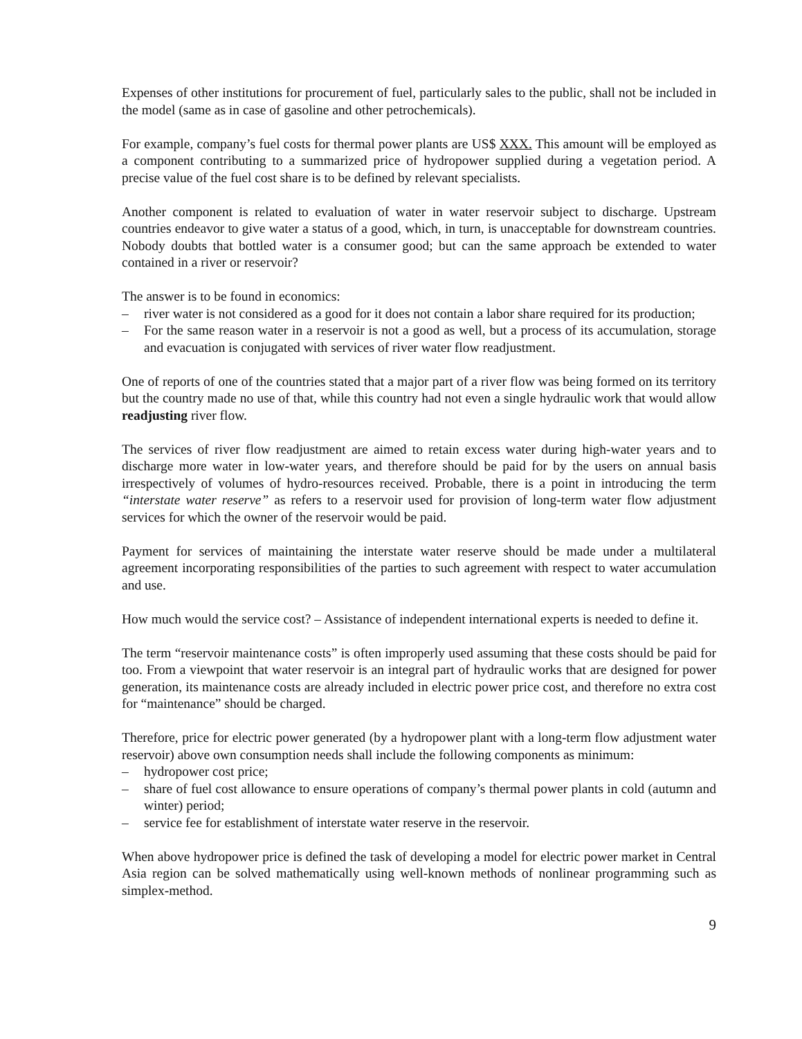Expenses of other institutions for procurement of fuel, particularly sales to the public, shall not be included in the model (same as in case of gasoline and other petrochemicals).
For example, company’s fuel costs for thermal power plants are US$ XXX. This amount will be employed as a component contributing to a summarized price of hydropower supplied during a vegetation period. A precise value of the fuel cost share is to be defined by relevant specialists.
Another component is related to evaluation of water in water reservoir subject to discharge. Upstream countries endeavor to give water a status of a good, which, in turn, is unacceptable for downstream countries. Nobody doubts that bottled water is a consumer good; but can the same approach be extended to water contained in a river or reservoir?
The answer is to be found in economics:
– river water is not considered as a good for it does not contain a labor share required for its production;
– For the same reason water in a reservoir is not a good as well, but a process of its accumulation, storage and evacuation is conjugated with services of river water flow readjustment.
One of reports of one of the countries stated that a major part of a river flow was being formed on its territory but the country made no use of that, while this country had not even a single hydraulic work that would allow readjusting river flow.
The services of river flow readjustment are aimed to retain excess water during high-water years and to discharge more water in low-water years, and therefore should be paid for by the users on annual basis irrespectively of volumes of hydro-resources received. Probable, there is a point in introducing the term “interstate water reserve” as refers to a reservoir used for provision of long-term water flow adjustment services for which the owner of the reservoir would be paid.
Payment for services of maintaining the interstate water reserve should be made under a multilateral agreement incorporating responsibilities of the parties to such agreement with respect to water accumulation and use.
How much would the service cost? – Assistance of independent international experts is needed to define it.
The term “reservoir maintenance costs” is often improperly used assuming that these costs should be paid for too. From a viewpoint that water reservoir is an integral part of hydraulic works that are designed for power generation, its maintenance costs are already included in electric power price cost, and therefore no extra cost for “maintenance” should be charged.
Therefore, price for electric power generated (by a hydropower plant with a long-term flow adjustment water reservoir) above own consumption needs shall include the following components as minimum:
– hydropower cost price;
– share of fuel cost allowance to ensure operations of company’s thermal power plants in cold (autumn and winter) period;
– service fee for establishment of interstate water reserve in the reservoir.
When above hydropower price is defined the task of developing a model for electric power market in Central Asia region can be solved mathematically using well-known methods of nonlinear programming such as simplex-method.
9